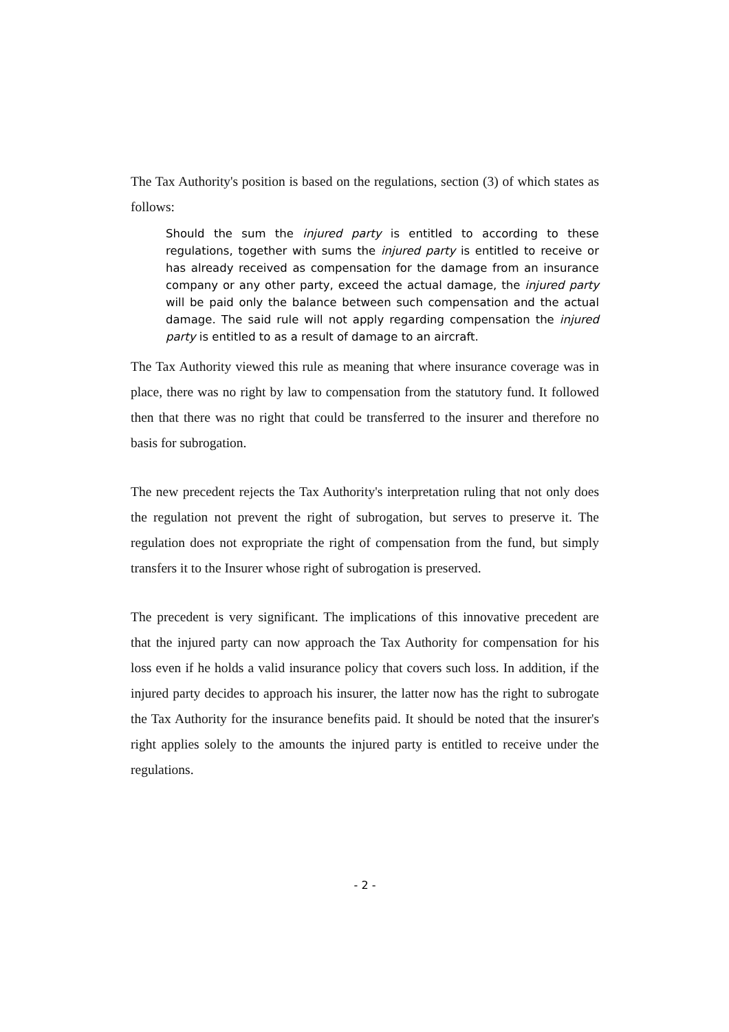The Tax Authority's position is based on the regulations, section (3) of which states as follows:
Should the sum the injured party is entitled to according to these regulations, together with sums the injured party is entitled to receive or has already received as compensation for the damage from an insurance company or any other party, exceed the actual damage, the injured party will be paid only the balance between such compensation and the actual damage. The said rule will not apply regarding compensation the injured party is entitled to as a result of damage to an aircraft.
The Tax Authority viewed this rule as meaning that where insurance coverage was in place, there was no right by law to compensation from the statutory fund. It followed then that there was no right that could be transferred to the insurer and therefore no basis for subrogation.
The new precedent rejects the Tax Authority's interpretation ruling that not only does the regulation not prevent the right of subrogation, but serves to preserve it. The regulation does not expropriate the right of compensation from the fund, but simply transfers it to the Insurer whose right of subrogation is preserved.
The precedent is very significant. The implications of this innovative precedent are that the injured party can now approach the Tax Authority for compensation for his loss even if he holds a valid insurance policy that covers such loss. In addition, if the injured party decides to approach his insurer, the latter now has the right to subrogate the Tax Authority for the insurance benefits paid. It should be noted that the insurer's right applies solely to the amounts the injured party is entitled to receive under the regulations.
- 2 -